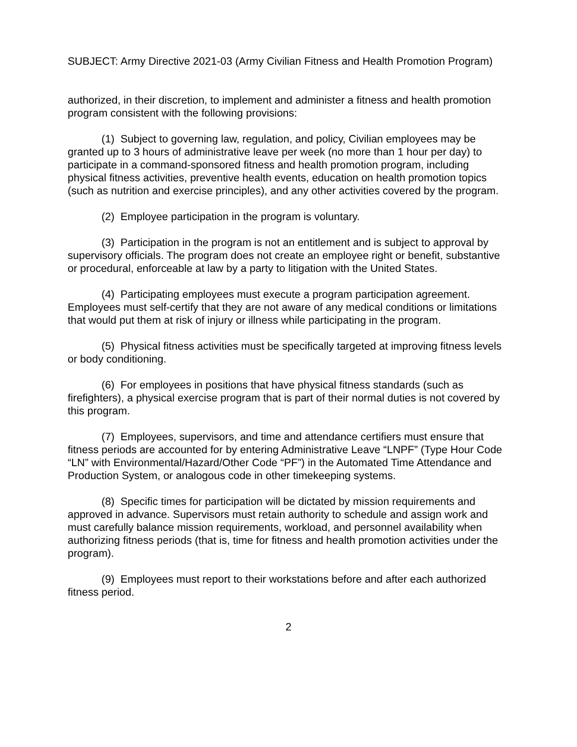SUBJECT: Army Directive 2021-03 (Army Civilian Fitness and Health Promotion Program)
authorized, in their discretion, to implement and administer a fitness and health promotion program consistent with the following provisions:
(1) Subject to governing law, regulation, and policy, Civilian employees may be granted up to 3 hours of administrative leave per week (no more than 1 hour per day) to participate in a command-sponsored fitness and health promotion program, including physical fitness activities, preventive health events, education on health promotion topics (such as nutrition and exercise principles), and any other activities covered by the program.
(2) Employee participation in the program is voluntary.
(3) Participation in the program is not an entitlement and is subject to approval by supervisory officials. The program does not create an employee right or benefit, substantive or procedural, enforceable at law by a party to litigation with the United States.
(4) Participating employees must execute a program participation agreement. Employees must self-certify that they are not aware of any medical conditions or limitations that would put them at risk of injury or illness while participating in the program.
(5) Physical fitness activities must be specifically targeted at improving fitness levels or body conditioning.
(6) For employees in positions that have physical fitness standards (such as firefighters), a physical exercise program that is part of their normal duties is not covered by this program.
(7) Employees, supervisors, and time and attendance certifiers must ensure that fitness periods are accounted for by entering Administrative Leave “LNPF” (Type Hour Code “LN” with Environmental/Hazard/Other Code “PF”) in the Automated Time Attendance and Production System, or analogous code in other timekeeping systems.
(8) Specific times for participation will be dictated by mission requirements and approved in advance. Supervisors must retain authority to schedule and assign work and must carefully balance mission requirements, workload, and personnel availability when authorizing fitness periods (that is, time for fitness and health promotion activities under the program).
(9) Employees must report to their workstations before and after each authorized fitness period.
2